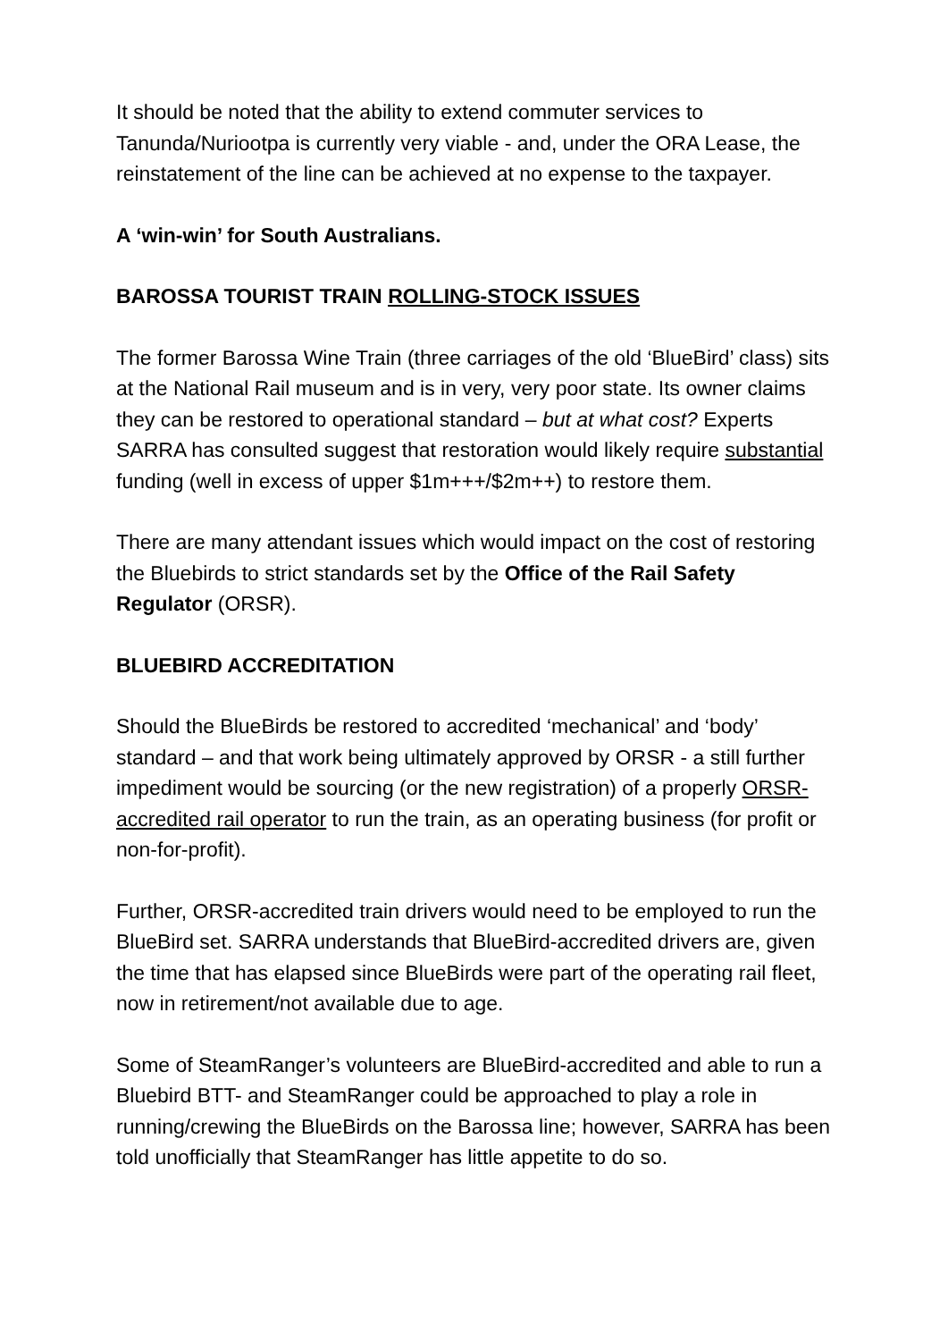It should be noted that the ability to extend commuter services to Tanunda/Nuriootpa is currently very viable - and, under the ORA Lease, the reinstatement of the line can be achieved at no expense to the taxpayer.
A ‘win-win’ for South Australians.
BAROSSA TOURIST TRAIN ROLLING-STOCK ISSUES
The former Barossa Wine Train (three carriages of the old ‘BlueBird’ class) sits at the National Rail museum and is in very, very poor state. Its owner claims they can be restored to operational standard – but at what cost? Experts SARRA has consulted suggest that restoration would likely require substantial funding (well in excess of upper $1m+++/$2m++) to restore them.
There are many attendant issues which would impact on the cost of restoring the Bluebirds to strict standards set by the Office of the Rail Safety Regulator (ORSR).
BLUEBIRD ACCREDITATION
Should the BlueBirds be restored to accredited ‘mechanical’ and ‘body’ standard – and that work being ultimately approved by ORSR - a still further impediment would be sourcing (or the new registration) of a properly ORSR-accredited rail operator to run the train, as an operating business (for profit or non-for-profit).
Further, ORSR-accredited train drivers would need to be employed to run the BlueBird set. SARRA understands that BlueBird-accredited drivers are, given the time that has elapsed since BlueBirds were part of the operating rail fleet, now in retirement/not available due to age.
Some of SteamRanger’s volunteers are BlueBird-accredited and able to run a Bluebird BTT- and SteamRanger could be approached to play a role in running/crewing the BlueBirds on the Barossa line; however, SARRA has been told unofficially that SteamRanger has little appetite to do so.